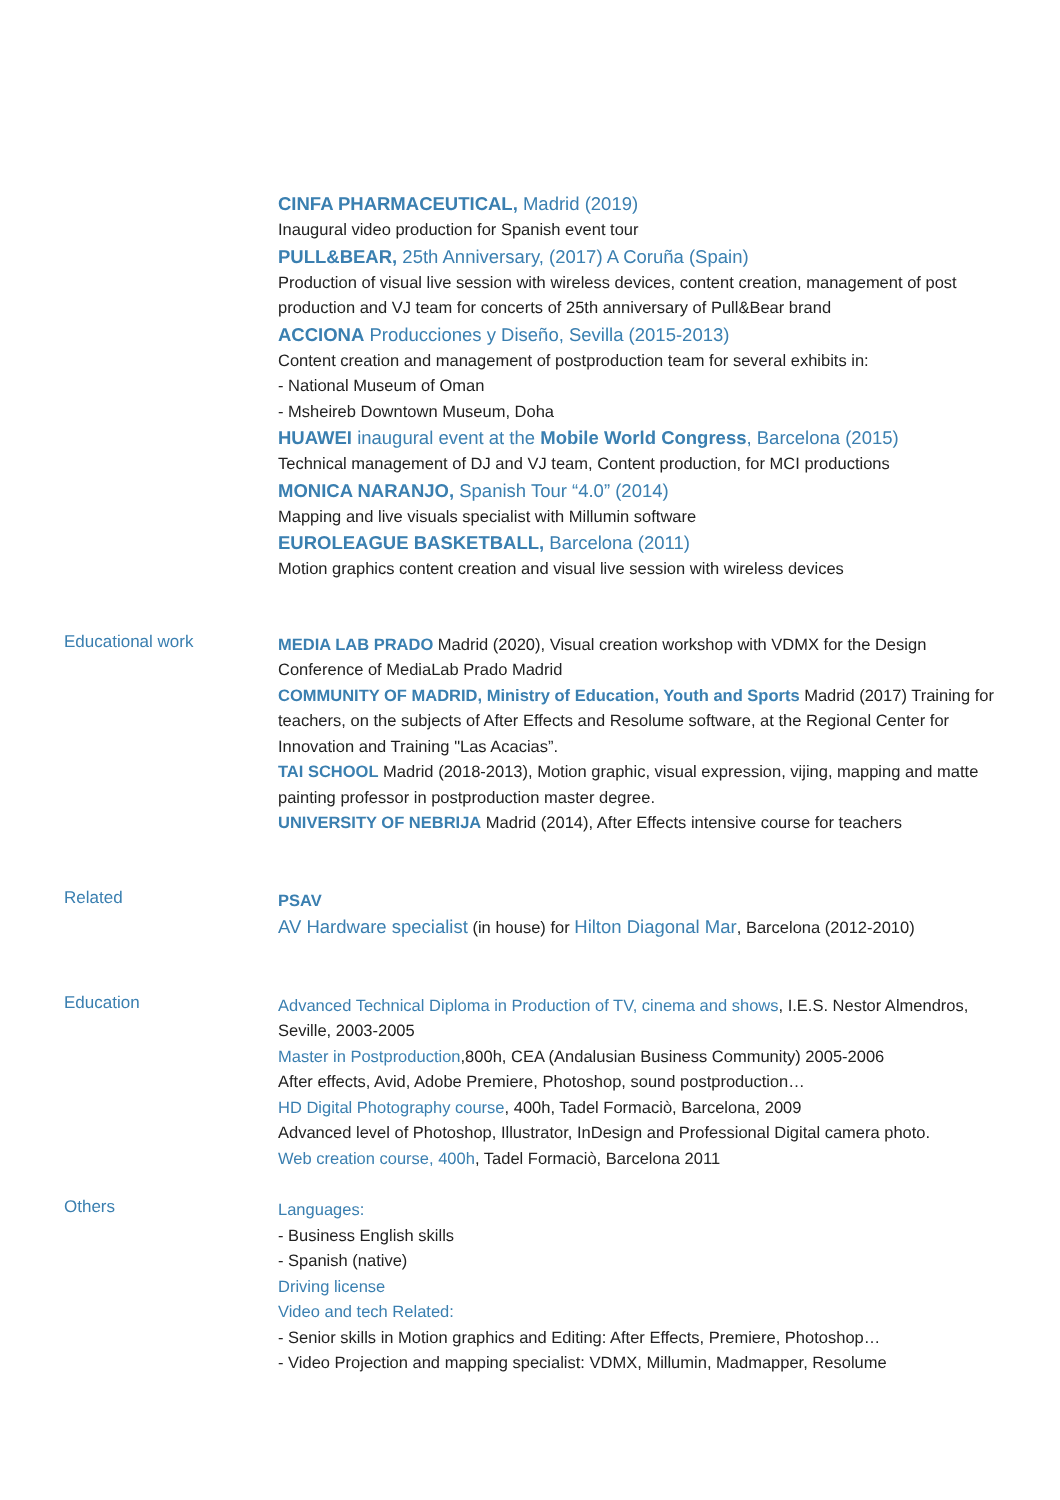CINFA PHARMACEUTICAL, Madrid (2019)
Inaugural video production for Spanish event tour
PULL&BEAR, 25th Anniversary, (2017) A Coruña (Spain)
Production of visual live session with wireless devices, content creation, management of post production and VJ team for concerts of 25th anniversary of Pull&Bear brand
ACCIONA Producciones y Diseño, Sevilla (2015-2013)
Content creation and management of postproduction team for several exhibits in:
- National Museum of Oman
- Msheireb Downtown Museum, Doha
HUAWEI inaugural event at the Mobile World Congress, Barcelona (2015)
Technical management of DJ and VJ team, Content production, for MCI productions
MONICA NARANJO, Spanish Tour “4.0” (2014)
Mapping and live visuals specialist with Millumin software
EUROLEAGUE BASKETBALL, Barcelona (2011)
Motion graphics content creation and visual live session with wireless devices
Educational work
MEDIA LAB PRADO Madrid (2020), Visual creation workshop with VDMX for the Design Conference of MediaLab Prado Madrid
COMMUNITY OF MADRID, Ministry of Education, Youth and Sports Madrid (2017) Training for teachers, on the subjects of After Effects and Resolume software, at the Regional Center for Innovation and Training "Las Acacias”.
TAI SCHOOL Madrid (2018-2013), Motion graphic, visual expression, vijing, mapping and matte painting professor in postproduction master degree.
UNIVERSITY OF NEBRIJA Madrid (2014), After Effects intensive course for teachers
Related
PSAV
AV Hardware specialist (in house) for Hilton Diagonal Mar, Barcelona (2012-2010)
Education
Advanced Technical Diploma in Production of TV, cinema and shows, I.E.S. Nestor Almendros, Seville, 2003-2005
Master in Postproduction,800h, CEA (Andalusian Business Community) 2005-2006
After effects, Avid, Adobe Premiere, Photoshop, sound postproduction…
HD Digital Photography course, 400h, Tadel Formaciò, Barcelona, 2009
Advanced level of Photoshop, Illustrator, InDesign and Professional Digital camera photo.
Web creation course, 400h, Tadel Formaciò, Barcelona 2011
Others
Languages:
- Business English skills
- Spanish (native)
Driving license
Video and tech Related:
- Senior skills in Motion graphics and Editing: After Effects, Premiere, Photoshop…
- Video Projection and mapping specialist: VDMX, Millumin, Madmapper, Resolume